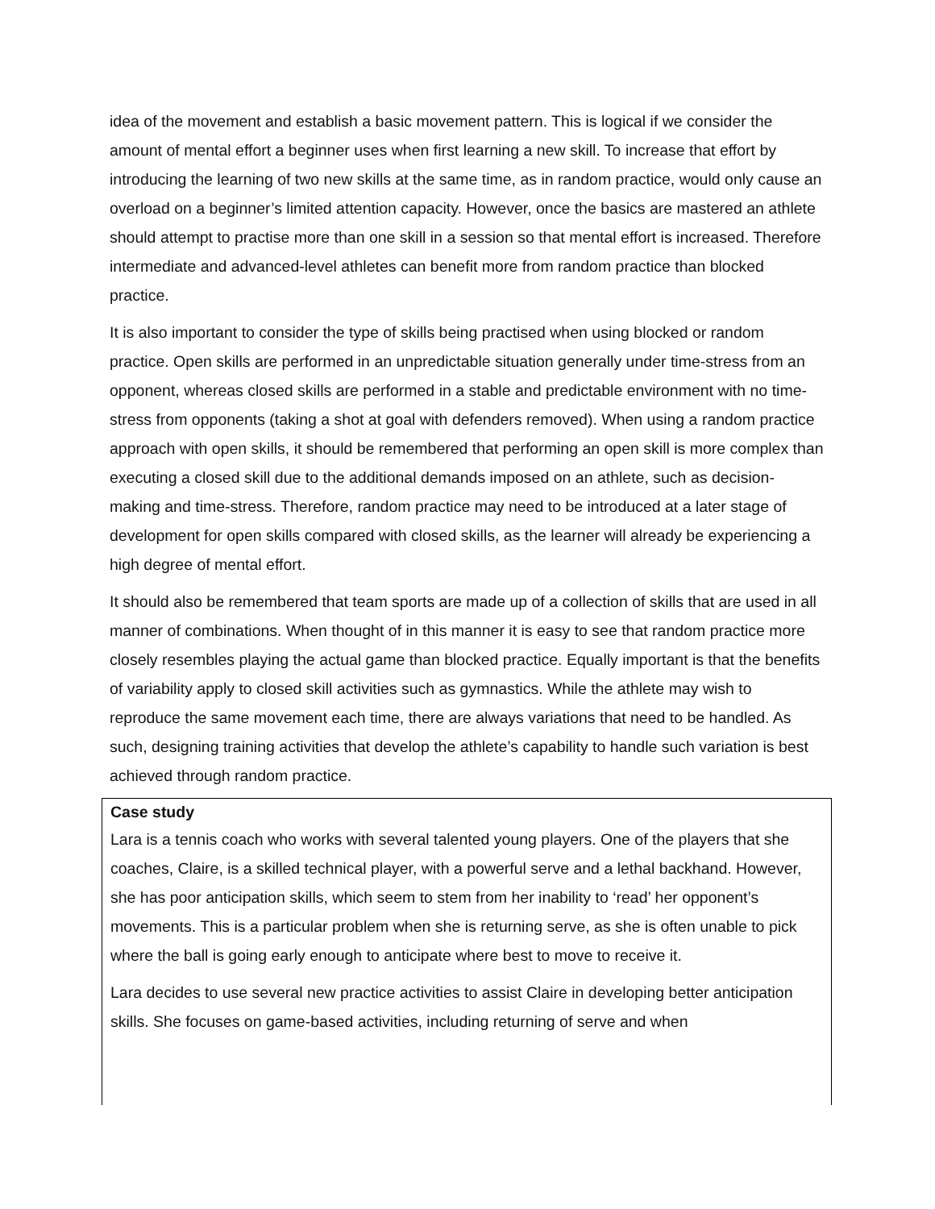idea of the movement and establish a basic movement pattern. This is logical if we consider the amount of mental effort a beginner uses when first learning a new skill. To increase that effort by introducing the learning of two new skills at the same time, as in random practice, would only cause an overload on a beginner’s limited attention capacity. However, once the basics are mastered an athlete should attempt to practise more than one skill in a session so that mental effort is increased. Therefore intermediate and advanced-level athletes can benefit more from random practice than blocked practice.
It is also important to consider the type of skills being practised when using blocked or random practice. Open skills are performed in an unpredictable situation generally under time-stress from an opponent, whereas closed skills are performed in a stable and predictable environment with no time-stress from opponents (taking a shot at goal with defenders removed). When using a random practice approach with open skills, it should be remembered that performing an open skill is more complex than executing a closed skill due to the additional demands imposed on an athlete, such as decision-making and time-stress. Therefore, random practice may need to be introduced at a later stage of development for open skills compared with closed skills, as the learner will already be experiencing a high degree of mental effort.
It should also be remembered that team sports are made up of a collection of skills that are used in all manner of combinations. When thought of in this manner it is easy to see that random practice more closely resembles playing the actual game than blocked practice. Equally important is that the benefits of variability apply to closed skill activities such as gymnastics. While the athlete may wish to reproduce the same movement each time, there are always variations that need to be handled. As such, designing training activities that develop the athlete’s capability to handle such variation is best achieved through random practice.
Case study
Lara is a tennis coach who works with several talented young players. One of the players that she coaches, Claire, is a skilled technical player, with a powerful serve and a lethal backhand. However, she has poor anticipation skills, which seem to stem from her inability to ‘read’ her opponent’s movements. This is a particular problem when she is returning serve, as she is often unable to pick where the ball is going early enough to anticipate where best to move to receive it.
Lara decides to use several new practice activities to assist Claire in developing better anticipation skills. She focuses on game-based activities, including returning of serve and when